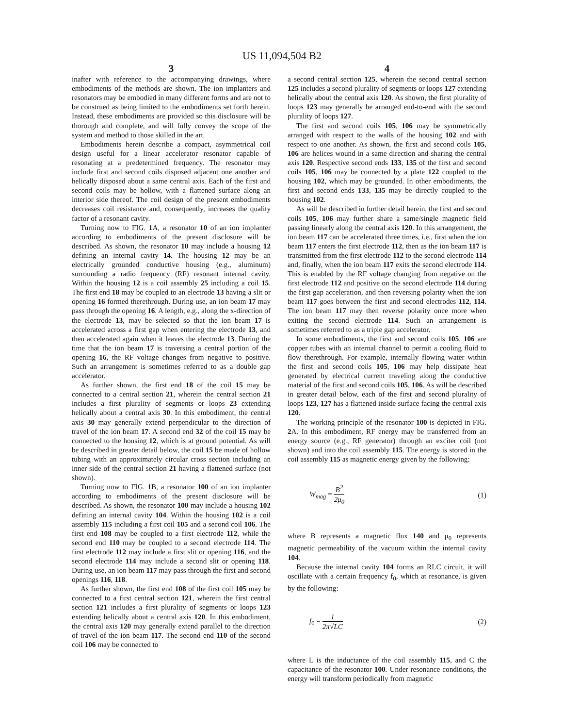US 11,094,504 B2
3
inafter with reference to the accompanying drawings, where embodiments of the methods are shown. The ion implanters and resonators may be embodied in many different forms and are not to be construed as being limited to the embodiments set forth herein. Instead, these embodiments are provided so this disclosure will be thorough and complete, and will fully convey the scope of the system and method to those skilled in the art.
Embodiments herein describe a compact, asymmetrical coil design useful for a linear accelerator resonator capable of resonating at a predetermined frequency. The resonator may include first and second coils disposed adjacent one another and helically disposed about a same central axis. Each of the first and second coils may be hollow, with a flattened surface along an interior side thereof. The coil design of the present embodiments decreases coil resistance and, consequently, increases the quality factor of a resonant cavity.
Turning now to FIG. 1 A, a resonator 10 of an ion implanter according to embodiments of the present disclosure will be described. As shown, the resonator 10 may include a housing 12 defining an internal cavity 14. The housing 12 may be an electrically grounded conductive housing (e.g., aluminum) surrounding a radio frequency (RF) resonant internal cavity. Within the housing 12 is a coil assembly 25 including a coil 15. The first end 18 may be coupled to an electrode 13 having a slit or opening 16 formed therethrough. During use, an ion beam 17 may pass through the opening 16. A length, e.g., along the x-direction of the electrode 13, may be selected so that the ion beam 17 is accelerated across a first gap when entering the electrode 13, and then accelerated again when it leaves the electrode 13. During the time that the ion beam 17 is traversing a central portion of the opening 16, the RF voltage changes from negative to positive. Such an arrangement is sometimes referred to as a double gap accelerator.
As further shown, the first end 18 of the coil 15 may be connected to a central section 21, wherein the central section 21 includes a first plurality of segments or loops 23 extending helically about a central axis 30. In this embodiment, the central axis 30 may generally extend perpendicular to the direction of travel of the ion beam 17. A second end 32 of the coil 15 may be connected to the housing 12, which is at ground potential. As will be described in greater detail below, the coil 15 be made of hollow tubing with an approximately circular cross section including an inner side of the central section 21 having a flattened surface (not shown).
Turning now to FIG. 1 B, a resonator 100 of an ion implanter according to embodiments of the present disclosure will be described. As shown, the resonator 100 may include a housing 102 defining an internal cavity 104. Within the housing 102 is a coil assembly 115 including a first coil 105 and a second coil 106. The first end 108 may be coupled to a first electrode 112, while the second end 110 may be coupled to a second electrode 114. The first electrode 112 may include a first slit or opening 116, and the second electrode 114 may include a second slit or opening 118. During use, an ion beam 117 may pass through the first and second openings 116, 118.
As further shown, the first end 108 of the first coil 105 may be connected to a first central section 121, wherein the first central section 121 includes a first plurality of segments or loops 123 extending helically about a central axis 120. In this embodiment, the central axis 120 may generally extend parallel to the direction of travel of the ion beam 117. The second end 110 of the second coil 106 may be connected to
4
a second central section 125, wherein the second central section 125 includes a second plurality of segments or loops 127 extending helically about the central axis 120. As shown, the first plurality of loops 123 may generally be arranged end-to-end with the second plurality of loops 127.
The first and second coils 105, 106 may be symmetrically arranged with respect to the walls of the housing 102 and with respect to one another. As shown, the first and second coils 105, 106 are helices wound in a same direction and sharing the central axis 120. Respective second ends 133, 135 of the first and second coils 105, 106 may be connected by a plate 122 coupled to the housing 102, which may be grounded. In other embodiments, the first and second ends 133, 135 may be directly coupled to the housing 102.
As will be described in further detail herein, the first and second coils 105, 106 may further share a same/single magnetic field passing linearly along the central axis 120. In this arrangement, the ion beam 117 can be accelerated three times, i.e., first when the ion beam 117 enters the first electrode 112, then as the ion beam 117 is transmitted from the first electrode 112 to the second electrode 114 and, finally, when the ion beam 117 exits the second electrode 114. This is enabled by the RF voltage changing from negative on the first electrode 112 and positive on the second electrode 114 during the first gap acceleration, and then reversing polarity when the ion beam 117 goes between the first and second electrodes 112, 114. The ion beam 117 may then reverse polarity once more when exiting the second electrode 114. Such an arrangement is sometimes referred to as a triple gap accelerator.
In some embodiments, the first and second coils 105, 106 are copper tubes with an internal channel to permit a cooling fluid to flow therethrough. For example, internally flowing water within the first and second coils 105, 106 may help dissipate heat generated by electrical current traveling along the conductive material of the first and second coils 105, 106. As will be described in greater detail below, each of the first and second plurality of loops 123, 127 has a flattened inside surface facing the central axis 120.
The working principle of the resonator 100 is depicted in FIG. 2 A. In this embodiment, RF energy may be transferred from an energy source (e.g., RF generator) through an exciter coil (not shown) and into the coil assembly 115. The energy is stored in the coil assembly 115 as magnetic energy given by the following:
W<sub>mag</sub> = B<sup>2</sup> 2μ<sub>0</sub> (1)
where B represents a magnetic flux 140 and μ<sub>0</sub> represents magnetic permeability of the vacuum within the internal cavity 104.
Because the internal cavity 104 forms an RLC circuit, it will oscillate with a certain frequency f<sub>0</sub>, which at resonance, is given by the following:
f<sub>0</sub> = 1 2π√LC (2)
where L is the inductance of the coil assembly 115, and C the capacitance of the resonator 100. Under resonance conditions, the energy will transform periodically from magnetic